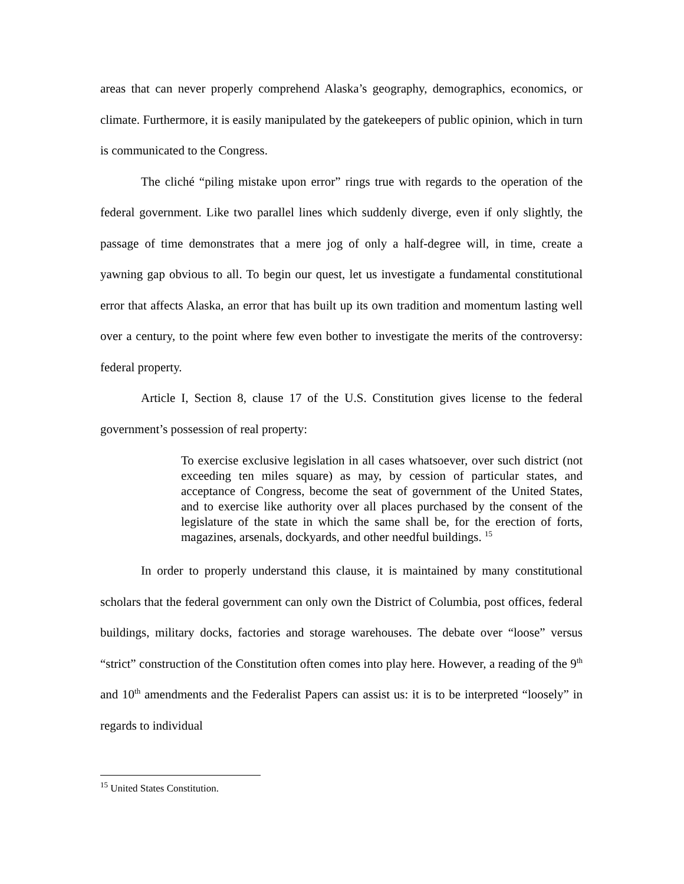areas that can never properly comprehend Alaska’s geography, demographics, economics, or climate. Furthermore, it is easily manipulated by the gatekeepers of public opinion, which in turn is communicated to the Congress.
The cliché “piling mistake upon error” rings true with regards to the operation of the federal government. Like two parallel lines which suddenly diverge, even if only slightly, the passage of time demonstrates that a mere jog of only a half-degree will, in time, create a yawning gap obvious to all. To begin our quest, let us investigate a fundamental constitutional error that affects Alaska, an error that has built up its own tradition and momentum lasting well over a century, to the point where few even bother to investigate the merits of the controversy: federal property.
Article I, Section 8, clause 17 of the U.S. Constitution gives license to the federal government’s possession of real property:
To exercise exclusive legislation in all cases whatsoever, over such district (not exceeding ten miles square) as may, by cession of particular states, and acceptance of Congress, become the seat of government of the United States, and to exercise like authority over all places purchased by the consent of the legislature of the state in which the same shall be, for the erection of forts, magazines, arsenals, dockyards, and other needful buildings. <sup>15</sup>
In order to properly understand this clause, it is maintained by many constitutional scholars that the federal government can only own the District of Columbia, post offices, federal buildings, military docks, factories and storage warehouses. The debate over “loose” versus “strict” construction of the Constitution often comes into play here. However, a reading of the 9<sup>th</sup> and 10<sup>th</sup> amendments and the Federalist Papers can assist us: it is to be interpreted “loosely” in regards to individual
<sup>15</sup> United States Constitution.